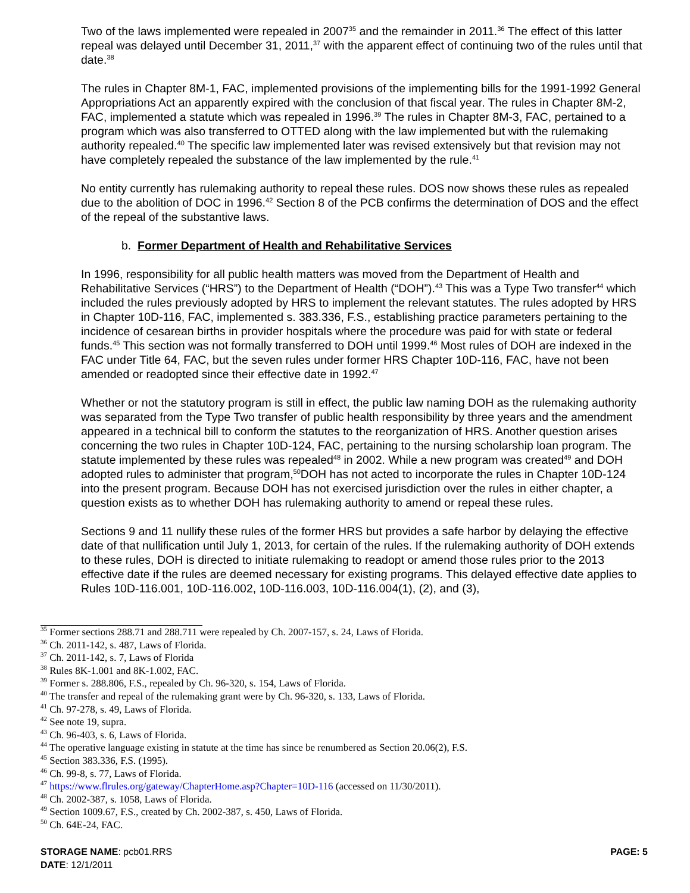Two of the laws implemented were repealed in 2007<sup>35</sup> and the remainder in 2011.<sup>36</sup> The effect of this latter repeal was delayed until December 31, 2011,<sup>37</sup> with the apparent effect of continuing two of the rules until that date.<sup>38</sup>
The rules in Chapter 8M-1, FAC, implemented provisions of the implementing bills for the 1991-1992 General Appropriations Act an apparently expired with the conclusion of that fiscal year. The rules in Chapter 8M-2, FAC, implemented a statute which was repealed in 1996.<sup>39</sup> The rules in Chapter 8M-3, FAC, pertained to a program which was also transferred to OTTED along with the law implemented but with the rulemaking authority repealed.<sup>40</sup> The specific law implemented later was revised extensively but that revision may not have completely repealed the substance of the law implemented by the rule.<sup>41</sup>
No entity currently has rulemaking authority to repeal these rules. DOS now shows these rules as repealed due to the abolition of DOC in 1996.<sup>42</sup> Section 8 of the PCB confirms the determination of DOS and the effect of the repeal of the substantive laws.
b. Former Department of Health and Rehabilitative Services
In 1996, responsibility for all public health matters was moved from the Department of Health and Rehabilitative Services (“HRS”) to the Department of Health (“DOH”).<sup>43</sup> This was a Type Two transfer<sup>44</sup> which included the rules previously adopted by HRS to implement the relevant statutes. The rules adopted by HRS in Chapter 10D-116, FAC, implemented s. 383.336, F.S., establishing practice parameters pertaining to the incidence of cesarean births in provider hospitals where the procedure was paid for with state or federal funds.<sup>45</sup> This section was not formally transferred to DOH until 1999.<sup>46</sup> Most rules of DOH are indexed in the FAC under Title 64, FAC, but the seven rules under former HRS Chapter 10D-116, FAC, have not been amended or readopted since their effective date in 1992.<sup>47</sup>
Whether or not the statutory program is still in effect, the public law naming DOH as the rulemaking authority was separated from the Type Two transfer of public health responsibility by three years and the amendment appeared in a technical bill to conform the statutes to the reorganization of HRS. Another question arises concerning the two rules in Chapter 10D-124, FAC, pertaining to the nursing scholarship loan program. The statute implemented by these rules was repealed<sup>48</sup> in 2002. While a new program was created<sup>49</sup> and DOH adopted rules to administer that program,<sup>50</sup>DOH has not acted to incorporate the rules in Chapter 10D-124 into the present program. Because DOH has not exercised jurisdiction over the rules in either chapter, a question exists as to whether DOH has rulemaking authority to amend or repeal these rules.
Sections 9 and 11 nullify these rules of the former HRS but provides a safe harbor by delaying the effective date of that nullification until July 1, 2013, for certain of the rules. If the rulemaking authority of DOH extends to these rules, DOH is directed to initiate rulemaking to readopt or amend those rules prior to the 2013 effective date if the rules are deemed necessary for existing programs. This delayed effective date applies to Rules 10D-116.001, 10D-116.002, 10D-116.003, 10D-116.004(1), (2), and (3),
<sup>35</sup> Former sections 288.71 and 288.711 were repealed by Ch. 2007-157, s. 24, Laws of Florida.
<sup>36</sup> Ch. 2011-142, s. 487, Laws of Florida.
<sup>37</sup> Ch. 2011-142, s. 7, Laws of Florida
<sup>38</sup> Rules 8K-1.001 and 8K-1.002, FAC.
<sup>39</sup> Former s. 288.806, F.S., repealed by Ch. 96-320, s. 154, Laws of Florida.
<sup>40</sup> The transfer and repeal of the rulemaking grant were by Ch. 96-320, s. 133, Laws of Florida.
<sup>41</sup> Ch. 97-278, s. 49, Laws of Florida.
<sup>42</sup> See note 19, supra.
<sup>43</sup> Ch. 96-403, s. 6, Laws of Florida.
<sup>44</sup> The operative language existing in statute at the time has since be renumbered as Section 20.06(2), F.S.
<sup>45</sup> Section 383.336, F.S. (1995).
<sup>46</sup> Ch. 99-8, s. 77, Laws of Florida.
<sup>47</sup> https://www.flrules.org/gateway/ChapterHome.asp?Chapter=10D-116 (accessed on 11/30/2011).
<sup>48</sup> Ch. 2002-387, s. 1058, Laws of Florida.
<sup>49</sup> Section 1009.67, F.S., created by Ch. 2002-387, s. 450, Laws of Florida.
<sup>50</sup> Ch. 64E-24, FAC.
STORAGE NAME: pcb01.RRS PAGE: 5
DATE: 12/1/2011